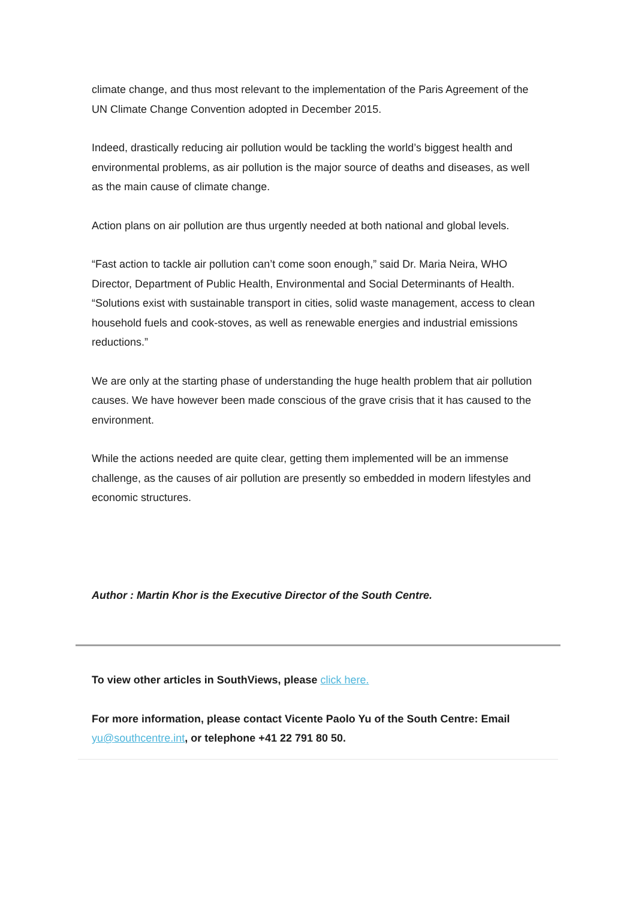climate change, and thus most relevant to the implementation of the Paris Agreement of the UN Climate Change Convention adopted in December 2015.
Indeed, drastically reducing air pollution would be tackling the world’s biggest health and environmental problems, as air pollution is the major source of deaths and diseases, as well as the main cause of climate change.
Action plans on air pollution are thus urgently needed at both national and global levels.
“Fast action to tackle air pollution can’t come soon enough,” said Dr. Maria Neira, WHO Director, Department of Public Health, Environmental and Social Determinants of Health. “Solutions exist with sustainable transport in cities, solid waste management, access to clean household fuels and cook-stoves, as well as renewable energies and industrial emissions reductions.”
We are only at the starting phase of understanding the huge health problem that air pollution causes. We have however been made conscious of the grave crisis that it has caused to the environment.
While the actions needed are quite clear, getting them implemented will be an immense challenge, as the causes of air pollution are presently so embedded in modern lifestyles and economic structures.
Author : Martin Khor is the Executive Director of the South Centre.
To view other articles in SouthViews, please click here.
For more information, please contact Vicente Paolo Yu of the South Centre: Email yu@southcentre.int, or telephone +41 22 791 80 50.